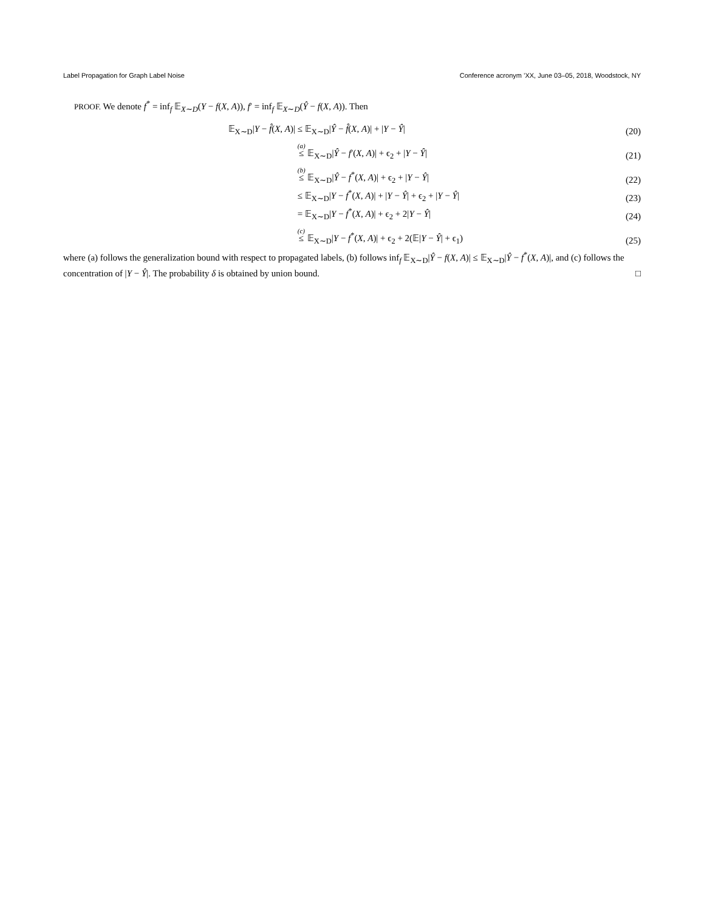Label Propagation for Graph Label Noise Conference acronym ’XX, June 03–05, 2018, Woodstock, NY
PROOF. We denote f<sup>*</sup> = inf<sub>f</sub> 𝔼<sub>X∼D</sub>(Y − f(X, A)), f′ = inf<sub>f</sub> 𝔼<sub>X∼D</sub>(Ŷ − f(X, A)). Then
| 𝔼<sub>X∼D</sub>/ Y − f̂ ( X , A )/ | ≤ 𝔼<sub>X∼D</sub>/ Ŷ − f̂ ( X , A )/ + / Y − Ŷ / | (20) |
| | (a) ≤ 𝔼<sub>X∼D</sub>/ Ŷ − f ′( X , A )/ + ϵ<sub>2</sub> + / Y − Ŷ / | (21) |
| | (b) ≤ 𝔼<sub>X∼D</sub>/ Ŷ − f<sup>*</sup>( X , A )/ + ϵ<sub>2</sub> + / Y − Ŷ / | (22) |
| | ≤ 𝔼<sub>X∼D</sub>/ Y − f<sup>*</sup>( X , A )/ + / Y − Ŷ / + ϵ<sub>2</sub> + / Y − Ŷ / | (23) |
| | = 𝔼<sub>X∼D</sub>/ Y − f<sup>*</sup>( X , A )/ + ϵ<sub>2</sub> + 2/ Y − Ŷ / | (24) |
| | (c) ≤ 𝔼<sub>X∼D</sub>/ Y − f<sup>*</sup>( X , A )/ + ϵ<sub>2</sub> + 2(𝔼/ Y − Ŷ / + ϵ<sub>1</sub>) | (25) |
where (a) follows the generalization bound with respect to propagated labels, (b) follows inf<sub>f</sub> 𝔼<sub>X∼D</sub>|Ŷ − f(X, A)| ≤ 𝔼<sub>X∼D</sub>|Ŷ − f<sup>*</sup>(X, A)|, and (c) follows the concentration of |Y − Ŷ|. The probability δ is obtained by union bound. □